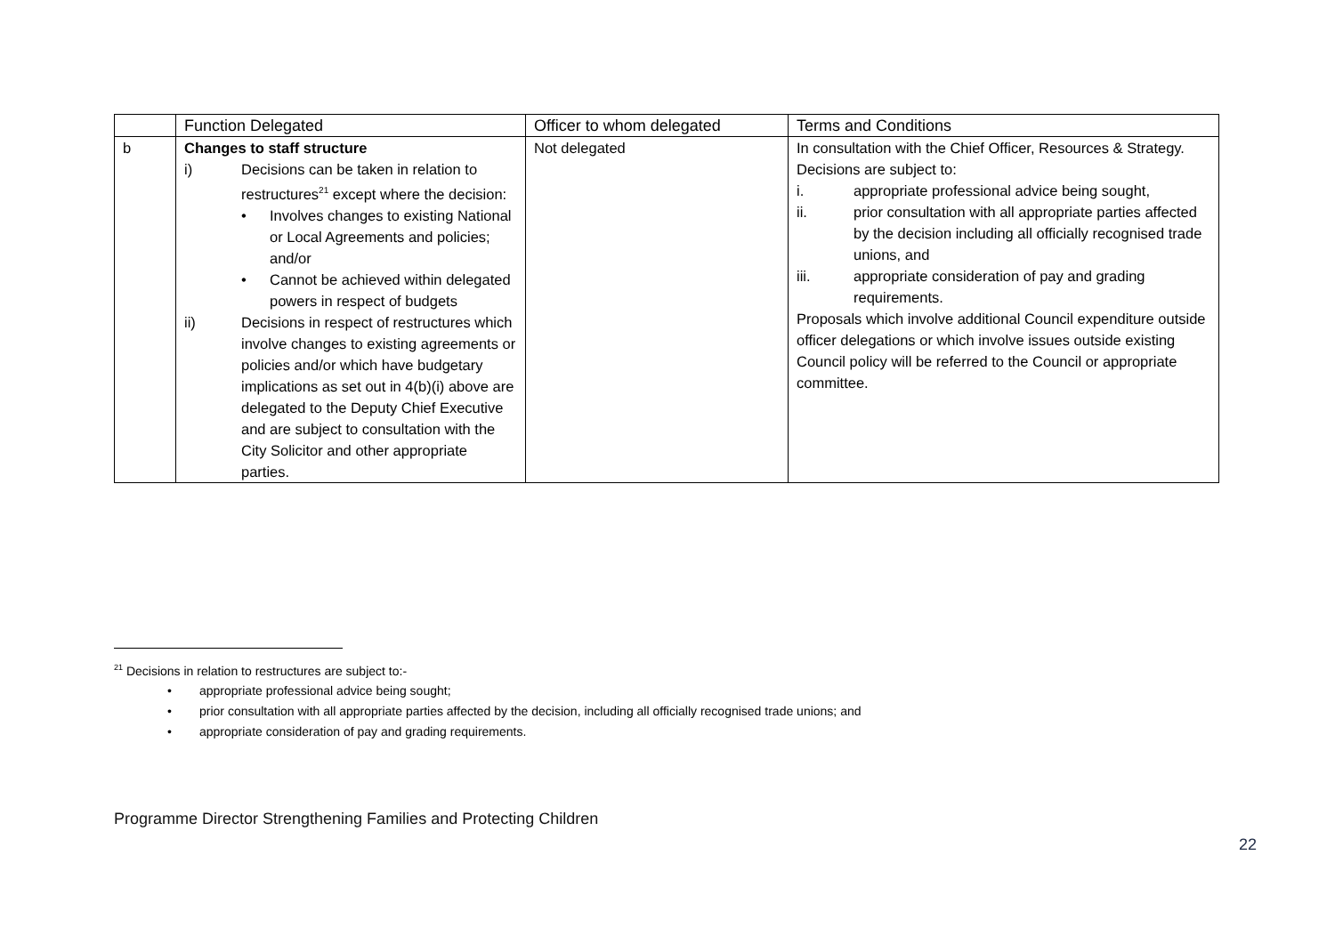| | Function Delegated | Officer to whom delegated | Terms and Conditions |
| --- | --- | --- | --- |
| b | Changes to staff structure i) Decisions can be taken in relation to restructures<sup>21</sup> except where the decision: • Involves changes to existing National or Local Agreements and policies; and/or • Cannot be achieved within delegated powers in respect of budgets ii) Decisions in respect of restructures which involve changes to existing agreements or policies and/or which have budgetary implications as set out in 4(b)(i) above are delegated to the Deputy Chief Executive and are subject to consultation with the City Solicitor and other appropriate parties. | Not delegated | In consultation with the Chief Officer, Resources & Strategy. Decisions are subject to: i. appropriate professional advice being sought, ii. prior consultation with all appropriate parties affected by the decision including all officially recognised trade unions, and iii. appropriate consideration of pay and grading requirements. Proposals which involve additional Council expenditure outside officer delegations or which involve issues outside existing Council policy will be referred to the Council or appropriate committee. |
<sup>21</sup> Decisions in relation to restructures are subject to:-
• appropriate professional advice being sought;
• prior consultation with all appropriate parties affected by the decision, including all officially recognised trade unions; and
• appropriate consideration of pay and grading requirements.
Programme Director Strengthening Families and Protecting Children
22